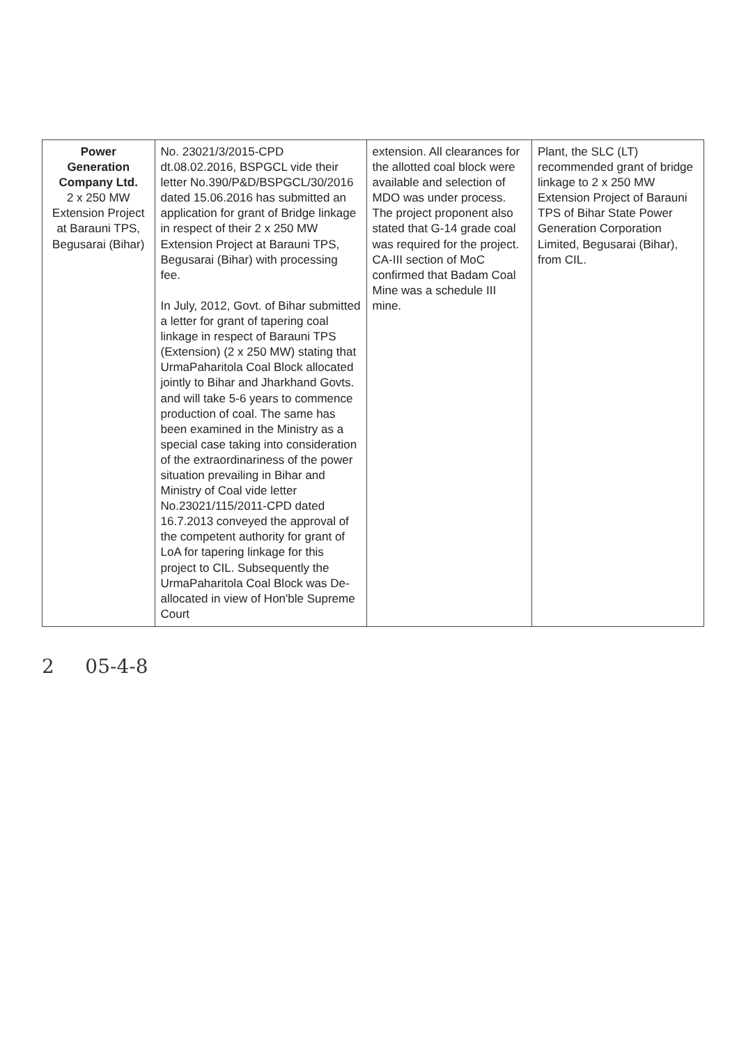| Power Generation Company Ltd. 2 x 250 MW Extension Project at Barauni TPS, Begusarai (Bihar) | No. 23021/3/2015-CPD dt.08.02.2016, BSPGCL vide their letter No.390/P&D/BSPGCL/30/2016 dated 15.06.2016 has submitted an application for grant of Bridge linkage in respect of their 2 x 250 MW Extension Project at Barauni TPS, Begusarai (Bihar) with processing fee. In July, 2012, Govt. of Bihar submitted a letter for grant of tapering coal linkage in respect of Barauni TPS (Extension) (2 x 250 MW) stating that UrmaPaharitola Coal Block allocated jointly to Bihar and Jharkhand Govts. and will take 5-6 years to commence production of coal. The same has been examined in the Ministry as a special case taking into consideration of the extraordinariness of the power situation prevailing in Bihar and Ministry of Coal vide letter No.23021/115/2011-CPD dated 16.7.2013 conveyed the approval of the competent authority for grant of LoA for tapering linkage for this project to CIL. Subsequently the UrmaPaharitola Coal Block was De-allocated in view of Hon'ble Supreme Court | extension. All clearances for the allotted coal block were available and selection of MDO was under process. The project proponent also stated that G-14 grade coal was required for the project. CA-III section of MoC confirmed that Badam Coal Mine was a schedule III mine. | Plant, the SLC (LT) recommended grant of bridge linkage to 2 x 250 MW Extension Project of Barauni TPS of Bihar State Power Generation Corporation Limited, Begusarai (Bihar), from CIL. |
2 05-4-8